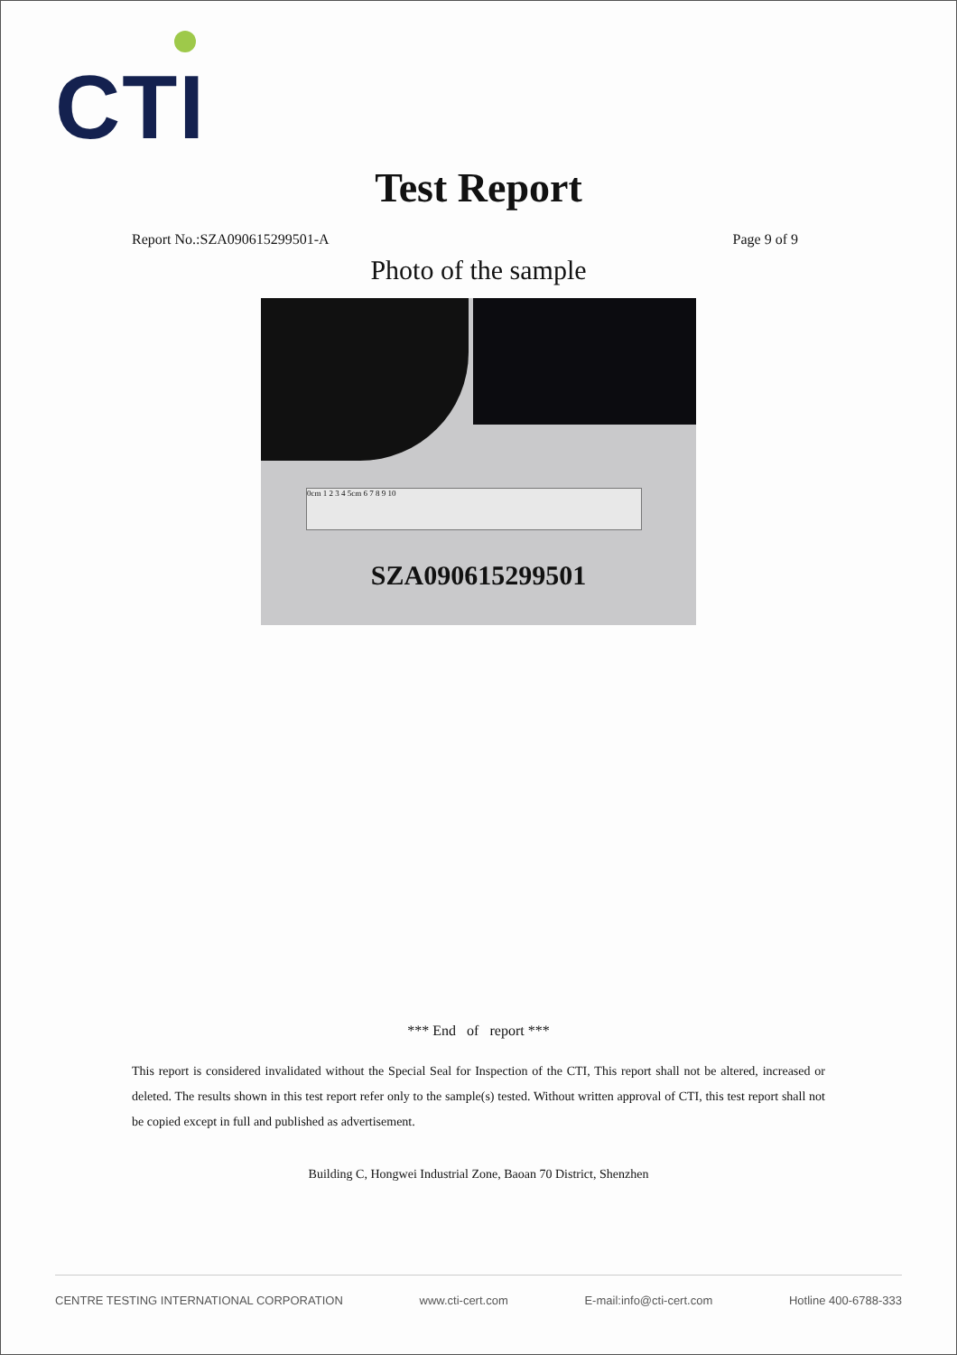CTI
Test Report
Report No.:SZA090615299501-A Page 9 of 9
Photo of the sample
0cm 1 2 3 4 5cm 6 7 8 9 10
SZA090615299501
*** End of report ***
This report is considered invalidated without the Special Seal for Inspection of the CTI, This report shall not be altered, increased or deleted. The results shown in this test report refer only to the sample(s) tested. Without written approval of CTI, this test report shall not be copied except in full and published as advertisement.
Building C, Hongwei Industrial Zone, Baoan 70 District, Shenzhen
CENTRE TESTING INTERNATIONAL CORPORATION www.cti-cert.com E-mail:info@cti-cert.com Hotline 400-6788-333